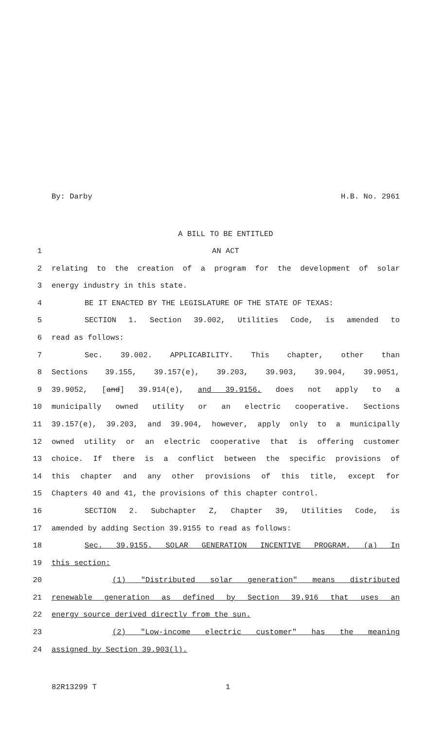By: Darby H.B. No. 2961
A BILL TO BE ENTITLED
1 AN ACT
2 relating to the creation of a program for the development of solar
3 energy industry in this state.
4 BE IT ENACTED BY THE LEGISLATURE OF THE STATE OF TEXAS:
5 SECTION 1. Section 39.002, Utilities Code, is amended to
6 read as follows:
7 Sec. 39.002. APPLICABILITY. This chapter, other than
8 Sections 39.155, 39.157(e), 39.203, 39.903, 39.904, 39.9051,
9 39.9052, [and] 39.914(e), and 39.9156, does not apply to a
10 municipally owned utility or an electric cooperative. Sections
11 39.157(e), 39.203, and 39.904, however, apply only to a municipally
12 owned utility or an electric cooperative that is offering customer
13 choice. If there is a conflict between the specific provisions of
14 this chapter and any other provisions of this title, except for
15 Chapters 40 and 41, the provisions of this chapter control.
16 SECTION 2. Subchapter Z, Chapter 39, Utilities Code, is
17 amended by adding Section 39.9155 to read as follows:
18 Sec. 39.9155. SOLAR GENERATION INCENTIVE PROGRAM. (a) In
19 this section:
20 (1) "Distributed solar generation" means distributed
21 renewable generation as defined by Section 39.916 that uses an
22 energy source derived directly from the sun.
23 (2) "Low-income electric customer" has the meaning
24 assigned by Section 39.903(l).
82R13299 T 1